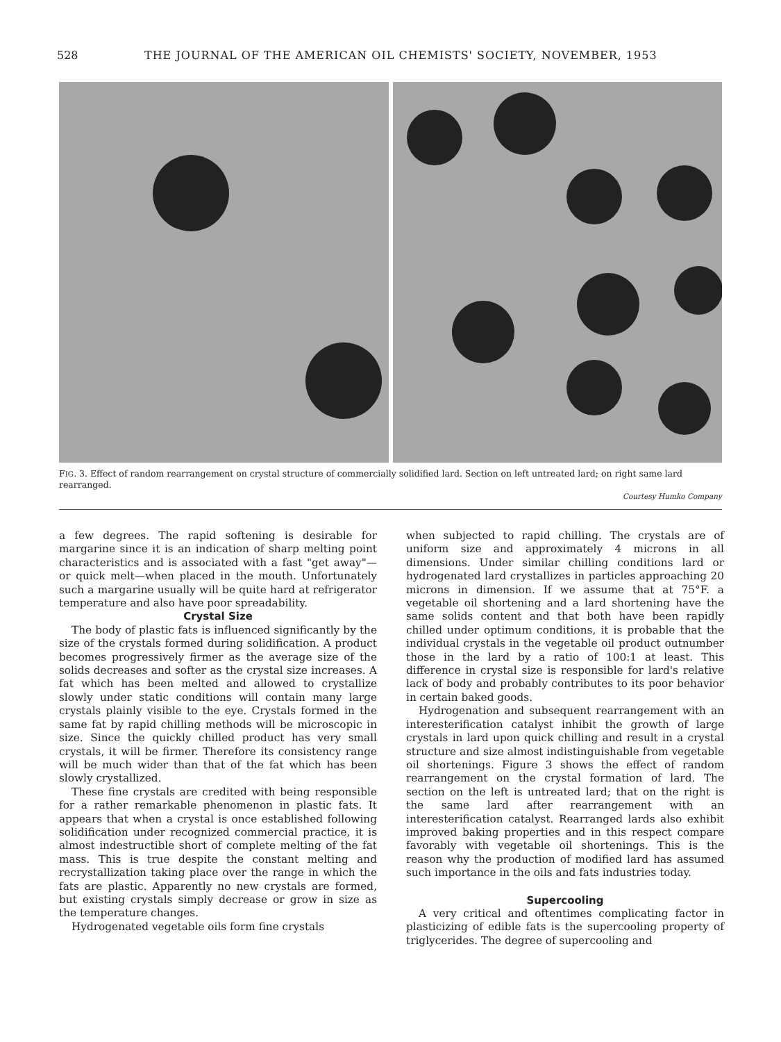528 THE JOURNAL OF THE AMERICAN OIL CHEMISTS' SOCIETY, NOVEMBER, 1953
FIG. 3. Effect of random rearrangement on crystal structure of commercially solidified lard. Section on left untreated lard; on right same lard rearranged.
Courtesy Humko Company
a few degrees. The rapid softening is desirable for margarine since it is an indication of sharp melting point characteristics and is associated with a fast "get away"—or quick melt—when placed in the mouth. Unfortunately such a margarine usually will be quite hard at refrigerator temperature and also have poor spreadability.
Crystal Size
The body of plastic fats is influenced significantly by the size of the crystals formed during solidification. A product becomes progressively firmer as the average size of the solids decreases and softer as the crystal size increases. A fat which has been melted and allowed to crystallize slowly under static conditions will contain many large crystals plainly visible to the eye. Crystals formed in the same fat by rapid chilling methods will be microscopic in size. Since the quickly chilled product has very small crystals, it will be firmer. Therefore its consistency range will be much wider than that of the fat which has been slowly crystallized.
These fine crystals are credited with being responsible for a rather remarkable phenomenon in plastic fats. It appears that when a crystal is once established following solidification under recognized commercial practice, it is almost indestructible short of complete melting of the fat mass. This is true despite the constant melting and recrystallization taking place over the range in which the fats are plastic. Apparently no new crystals are formed, but existing crystals simply decrease or grow in size as the temperature changes.
Hydrogenated vegetable oils form fine crystals
when subjected to rapid chilling. The crystals are of uniform size and approximately 4 microns in all dimensions. Under similar chilling conditions lard or hydrogenated lard crystallizes in particles approaching 20 microns in dimension. If we assume that at 75°F. a vegetable oil shortening and a lard shortening have the same solids content and that both have been rapidly chilled under optimum conditions, it is probable that the individual crystals in the vegetable oil product outnumber those in the lard by a ratio of 100:1 at least. This difference in crystal size is responsible for lard's relative lack of body and probably contributes to its poor behavior in certain baked goods.
Hydrogenation and subsequent rearrangement with an interesterification catalyst inhibit the growth of large crystals in lard upon quick chilling and result in a crystal structure and size almost indistinguishable from vegetable oil shortenings. Figure 3 shows the effect of random rearrangement on the crystal formation of lard. The section on the left is untreated lard; that on the right is the same lard after rearrangement with an interesterification catalyst. Rearranged lards also exhibit improved baking properties and in this respect compare favorably with vegetable oil shortenings. This is the reason why the production of modified lard has assumed such importance in the oils and fats industries today.
Supercooling
A very critical and oftentimes complicating factor in plasticizing of edible fats is the supercooling property of triglycerides. The degree of supercooling and